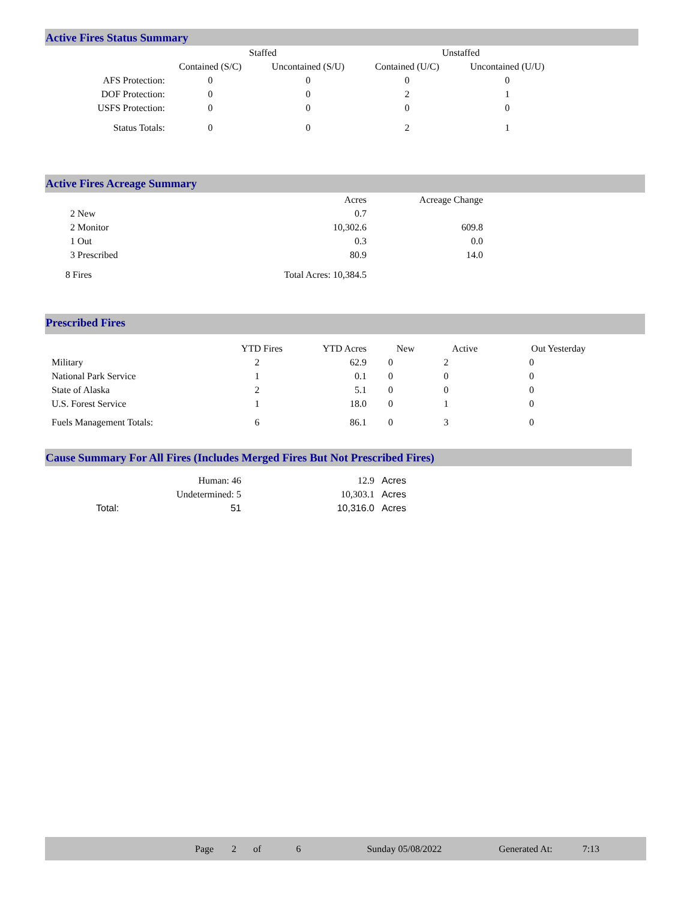Active Fires Status Summary
| | Staffed | | Unstaffed | |
| --- | --- | --- | --- | --- |
| | Contained (S/C) | Uncontained (S/U) | Contained (U/C) | Uncontained (U/U) |
| AFS Protection: | 0 | 0 | 0 | 0 |
| DOF Protection: | 0 | 0 | 2 | 1 |
| USFS Protection: | 0 | 0 | 0 | 0 |
| Status Totals: | 0 | 0 | 2 | 1 |
Active Fires Acreage Summary
| | Acres | Acreage Change |
| --- | --- | --- |
| 2 New | 0.7 | |
| 2 Monitor | 10,302.6 | 609.8 |
| 1 Out | 0.3 | 0.0 |
| 3 Prescribed | 80.9 | 14.0 |
| 8 Fires | Total Acres: 10,384.5 | |
Prescribed Fires
| | YTD Fires | YTD Acres | New | Active | Out Yesterday |
| --- | --- | --- | --- | --- | --- |
| Military | 2 | 62.9 | 0 | 2 | 0 |
| National Park Service | 1 | 0.1 | 0 | 0 | 0 |
| State of Alaska | 2 | 5.1 | 0 | 0 | 0 |
| U.S. Forest Service | 1 | 18.0 | 0 | 1 | 0 |
| Fuels Management Totals: | 6 | 86.1 | 0 | 3 | 0 |
Cause Summary For All Fires (Includes Merged Fires But Not Prescribed Fires)
| | Human: 46 | 12.9 | Acres |
| | Undetermined: 5 | 10,303.1 | Acres |
| Total: | 51 | 10,316.0 | Acres |
Page 2 of 6 Sunday 05/08/2022 Generated At: 7:13